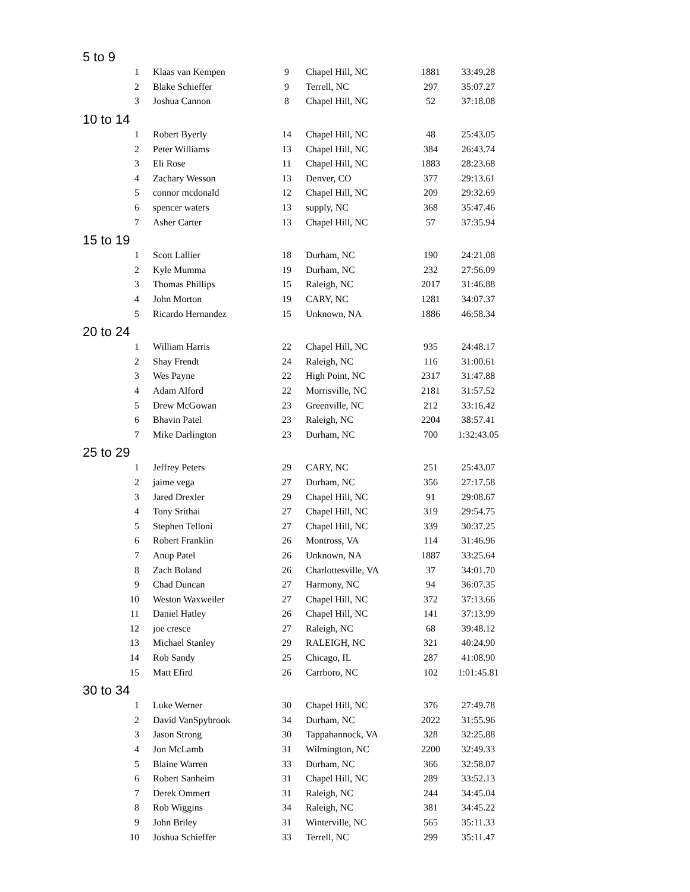| 5 to 9 | | | | | |
| 1 | Klaas van Kempen | 9 | Chapel Hill, NC | 1881 | 33:49.28 |
| 2 | Blake Schieffer | 9 | Terrell, NC | 297 | 35:07.27 |
| 3 | Joshua Cannon | 8 | Chapel Hill, NC | 52 | 37:18.08 |
| 10 to 14 | | | | | |
| 1 | Robert Byerly | 14 | Chapel Hill, NC | 48 | 25:43.05 |
| 2 | Peter Williams | 13 | Chapel Hill, NC | 384 | 26:43.74 |
| 3 | Eli Rose | 11 | Chapel Hill, NC | 1883 | 28:23.68 |
| 4 | Zachary Wesson | 13 | Denver, CO | 377 | 29:13.61 |
| 5 | connor mcdonald | 12 | Chapel Hill, NC | 209 | 29:32.69 |
| 6 | spencer waters | 13 | supply, NC | 368 | 35:47.46 |
| 7 | Asher Carter | 13 | Chapel Hill, NC | 57 | 37:35.94 |
| 15 to 19 | | | | | |
| 1 | Scott Lallier | 18 | Durham, NC | 190 | 24:21.08 |
| 2 | Kyle Mumma | 19 | Durham, NC | 232 | 27:56.09 |
| 3 | Thomas Phillips | 15 | Raleigh, NC | 2017 | 31:46.88 |
| 4 | John Morton | 19 | CARY, NC | 1281 | 34:07.37 |
| 5 | Ricardo Hernandez | 15 | Unknown, NA | 1886 | 46:58.34 |
| 20 to 24 | | | | | |
| 1 | William Harris | 22 | Chapel Hill, NC | 935 | 24:48.17 |
| 2 | Shay Frendt | 24 | Raleigh, NC | 116 | 31:00.61 |
| 3 | Wes Payne | 22 | High Point, NC | 2317 | 31:47.88 |
| 4 | Adam Alford | 22 | Morrisville, NC | 2181 | 31:57.52 |
| 5 | Drew McGowan | 23 | Greenville, NC | 212 | 33:16.42 |
| 6 | Bhavin Patel | 23 | Raleigh, NC | 2204 | 38:57.41 |
| 7 | Mike Darlington | 23 | Durham, NC | 700 | 1:32:43.05 |
| 25 to 29 | | | | | |
| 1 | Jeffrey Peters | 29 | CARY, NC | 251 | 25:43.07 |
| 2 | jaime vega | 27 | Durham, NC | 356 | 27:17.58 |
| 3 | Jared Drexler | 29 | Chapel Hill, NC | 91 | 29:08.67 |
| 4 | Tony Srithai | 27 | Chapel Hill, NC | 319 | 29:54.75 |
| 5 | Stephen Telloni | 27 | Chapel Hill, NC | 339 | 30:37.25 |
| 6 | Robert Franklin | 26 | Montross, VA | 114 | 31:46.96 |
| 7 | Anup Patel | 26 | Unknown, NA | 1887 | 33:25.64 |
| 8 | Zach Boland | 26 | Charlottesville, VA | 37 | 34:01.70 |
| 9 | Chad Duncan | 27 | Harmony, NC | 94 | 36:07.35 |
| 10 | Weston Waxweiler | 27 | Chapel Hill, NC | 372 | 37:13.66 |
| 11 | Daniel Hatley | 26 | Chapel Hill, NC | 141 | 37:13.99 |
| 12 | joe cresce | 27 | Raleigh, NC | 68 | 39:48.12 |
| 13 | Michael Stanley | 29 | RALEIGH, NC | 321 | 40:24.90 |
| 14 | Rob Sandy | 25 | Chicago, IL | 287 | 41:08.90 |
| 15 | Matt Efird | 26 | Carrboro, NC | 102 | 1:01:45.81 |
| 30 to 34 | | | | | |
| 1 | Luke Werner | 30 | Chapel Hill, NC | 376 | 27:49.78 |
| 2 | David VanSpybrook | 34 | Durham, NC | 2022 | 31:55.96 |
| 3 | Jason Strong | 30 | Tappahannock, VA | 328 | 32:25.88 |
| 4 | Jon McLamb | 31 | Wilmington, NC | 2200 | 32:49.33 |
| 5 | Blaine Warren | 33 | Durham, NC | 366 | 32:58.07 |
| 6 | Robert Sanheim | 31 | Chapel Hill, NC | 289 | 33:52.13 |
| 7 | Derek Ommert | 31 | Raleigh, NC | 244 | 34:45.04 |
| 8 | Rob Wiggins | 34 | Raleigh, NC | 381 | 34:45.22 |
| 9 | John Briley | 31 | Winterville, NC | 565 | 35:11.33 |
| 10 | Joshua Schieffer | 33 | Terrell, NC | 299 | 35:11.47 |